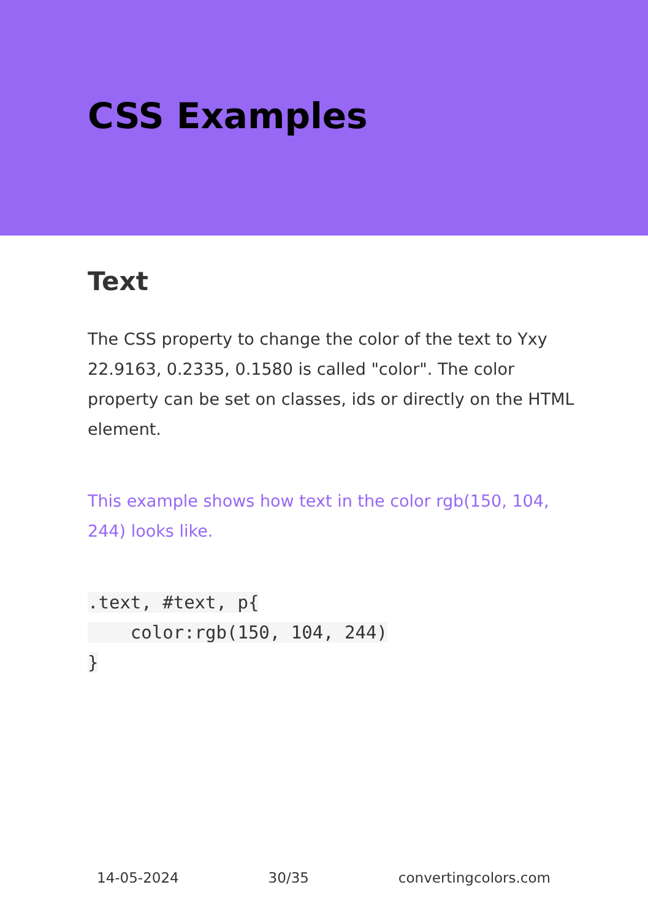CSS Examples
Text
The CSS property to change the color of the text to Yxy 22.9163, 0.2335, 0.1580 is called "color". The color property can be set on classes, ids or directly on the HTML element.
This example shows how text in the color rgb(150, 104, 244) looks like.
.text, #text, p{
    color:rgb(150, 104, 244)
}
14-05-2024 30/35 convertingcolors.com